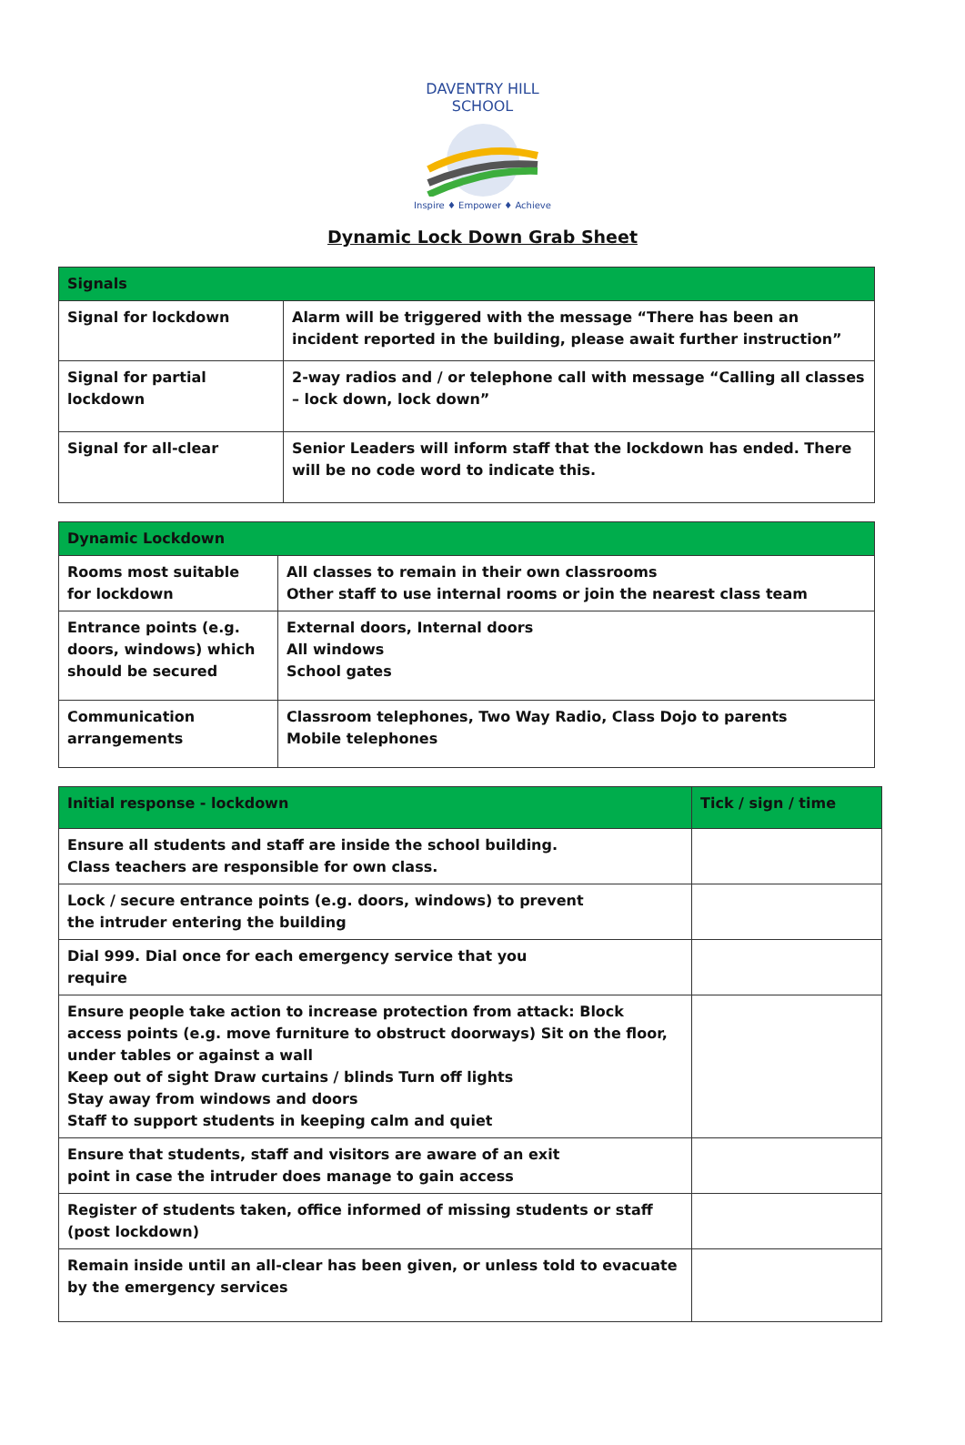DAVENTRY HILL SCHOOL
Inspire ♦ Empower ♦ Achieve
Dynamic Lock Down Grab Sheet
| Signals | |
| --- | --- |
| Signal for lockdown | Alarm will be triggered with the message “There has been an incident reported in the building, please await further instruction” |
| Signal for partial lockdown | 2-way radios and / or telephone call with message “Calling all classes – lock down, lock down” |
| Signal for all-clear | Senior Leaders will inform staff that the lockdown has ended. There will be no code word to indicate this. |
| Dynamic Lockdown | |
| --- | --- |
| Rooms most suitable for lockdown | All classes to remain in their own classrooms Other staff to use internal rooms or join the nearest class team |
| Entrance points (e.g. doors, windows) which should be secured | External doors, Internal doors All windows School gates |
| Communication arrangements | Classroom telephones, Two Way Radio, Class Dojo to parents Mobile telephones |
| Initial response - lockdown | Tick / sign / time |
| --- | --- |
| Ensure all students and staff are inside the school building. Class teachers are responsible for own class. | |
| Lock / secure entrance points (e.g. doors, windows) to prevent the intruder entering the building | |
| Dial 999. Dial once for each emergency service that you require | |
| Ensure people take action to increase protection from attack: Block access points (e.g. move furniture to obstruct doorways) Sit on the floor, under tables or against a wall Keep out of sight Draw curtains / blinds Turn off lights Stay away from windows and doors Staff to support students in keeping calm and quiet | |
| Ensure that students, staff and visitors are aware of an exit point in case the intruder does manage to gain access | |
| Register of students taken, office informed of missing students or staff (post lockdown) | |
| Remain inside until an all-clear has been given, or unless told to evacuate by the emergency services | |